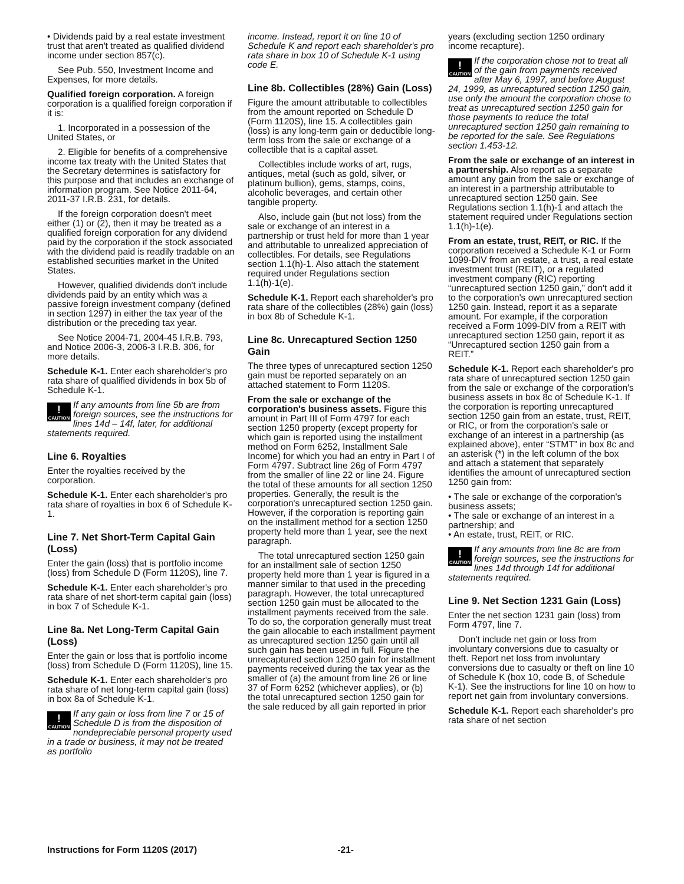• Dividends paid by a real estate investment trust that aren't treated as qualified dividend income under section 857(c).
See Pub. 550, Investment Income and Expenses, for more details.
Qualified foreign corporation. A foreign corporation is a qualified foreign corporation if it is:
1. Incorporated in a possession of the United States, or
2. Eligible for benefits of a comprehensive income tax treaty with the United States that the Secretary determines is satisfactory for this purpose and that includes an exchange of information program. See Notice 2011-64, 2011-37 I.R.B. 231, for details.
If the foreign corporation doesn't meet either (1) or (2), then it may be treated as a qualified foreign corporation for any dividend paid by the corporation if the stock associated with the dividend paid is readily tradable on an established securities market in the United States.
However, qualified dividends don't include dividends paid by an entity which was a passive foreign investment company (defined in section 1297) in either the tax year of the distribution or the preceding tax year.
See Notice 2004-71, 2004-45 I.R.B. 793, and Notice 2006-3, 2006-3 I.R.B. 306, for more details.
Schedule K-1. Enter each shareholder's pro rata share of qualified dividends in box 5b of Schedule K-1.
!
CAUTION If any amounts from line 5b are from foreign sources, see the instructions for lines 14d – 14f, later, for additional statements required.
Line 6. Royalties
Enter the royalties received by the corporation.
Schedule K-1. Enter each shareholder's pro rata share of royalties in box 6 of Schedule K-1.
Line 7. Net Short-Term Capital Gain (Loss)
Enter the gain (loss) that is portfolio income (loss) from Schedule D (Form 1120S), line 7.
Schedule K-1. Enter each shareholder's pro rata share of net short-term capital gain (loss) in box 7 of Schedule K-1.
Line 8a. Net Long-Term Capital Gain (Loss)
Enter the gain or loss that is portfolio income (loss) from Schedule D (Form 1120S), line 15.
Schedule K-1. Enter each shareholder's pro rata share of net long-term capital gain (loss) in box 8a of Schedule K-1.
!
CAUTION If any gain or loss from line 7 or 15 of Schedule D is from the disposition of nondepreciable personal property used in a trade or business, it may not be treated as portfolio
income. Instead, report it on line 10 of Schedule K and report each shareholder's pro rata share in box 10 of Schedule K-1 using code E.
Line 8b. Collectibles (28%) Gain (Loss)
Figure the amount attributable to collectibles from the amount reported on Schedule D (Form 1120S), line 15. A collectibles gain (loss) is any long-term gain or deductible long-term loss from the sale or exchange of a collectible that is a capital asset.
Collectibles include works of art, rugs, antiques, metal (such as gold, silver, or platinum bullion), gems, stamps, coins, alcoholic beverages, and certain other tangible property.
Also, include gain (but not loss) from the sale or exchange of an interest in a partnership or trust held for more than 1 year and attributable to unrealized appreciation of collectibles. For details, see Regulations section 1.1(h)-1. Also attach the statement required under Regulations section 1.1(h)-1(e).
Schedule K-1. Report each shareholder's pro rata share of the collectibles (28%) gain (loss) in box 8b of Schedule K-1.
Line 8c. Unrecaptured Section 1250 Gain
The three types of unrecaptured section 1250 gain must be reported separately on an attached statement to Form 1120S.
From the sale or exchange of the corporation's business assets. Figure this amount in Part III of Form 4797 for each section 1250 property (except property for which gain is reported using the installment method on Form 6252, Installment Sale Income) for which you had an entry in Part I of Form 4797. Subtract line 26g of Form 4797 from the smaller of line 22 or line 24. Figure the total of these amounts for all section 1250 properties. Generally, the result is the corporation's unrecaptured section 1250 gain. However, if the corporation is reporting gain on the installment method for a section 1250 property held more than 1 year, see the next paragraph.
The total unrecaptured section 1250 gain for an installment sale of section 1250 property held more than 1 year is figured in a manner similar to that used in the preceding paragraph. However, the total unrecaptured section 1250 gain must be allocated to the installment payments received from the sale. To do so, the corporation generally must treat the gain allocable to each installment payment as unrecaptured section 1250 gain until all such gain has been used in full. Figure the unrecaptured section 1250 gain for installment payments received during the tax year as the smaller of (a) the amount from line 26 or line 37 of Form 6252 (whichever applies), or (b) the total unrecaptured section 1250 gain for the sale reduced by all gain reported in prior
years (excluding section 1250 ordinary income recapture).
!
CAUTION If the corporation chose not to treat all of the gain from payments received after May 6, 1997, and before August 24, 1999, as unrecaptured section 1250 gain, use only the amount the corporation chose to treat as unrecaptured section 1250 gain for those payments to reduce the total unrecaptured section 1250 gain remaining to be reported for the sale. See Regulations section 1.453-12.
From the sale or exchange of an interest in a partnership. Also report as a separate amount any gain from the sale or exchange of an interest in a partnership attributable to unrecaptured section 1250 gain. See Regulations section 1.1(h)-1 and attach the statement required under Regulations section 1.1(h)-1(e).
From an estate, trust, REIT, or RIC. If the corporation received a Schedule K-1 or Form 1099-DIV from an estate, a trust, a real estate investment trust (REIT), or a regulated investment company (RIC) reporting “unrecaptured section 1250 gain,” don't add it to the corporation's own unrecaptured section 1250 gain. Instead, report it as a separate amount. For example, if the corporation received a Form 1099-DIV from a REIT with unrecaptured section 1250 gain, report it as “Unrecaptured section 1250 gain from a REIT.”
Schedule K-1. Report each shareholder's pro rata share of unrecaptured section 1250 gain from the sale or exchange of the corporation's business assets in box 8c of Schedule K-1. If the corporation is reporting unrecaptured section 1250 gain from an estate, trust, REIT, or RIC, or from the corporation's sale or exchange of an interest in a partnership (as explained above), enter “STMT” in box 8c and an asterisk (*) in the left column of the box and attach a statement that separately identifies the amount of unrecaptured section 1250 gain from:
• The sale or exchange of the corporation's business assets;
• The sale or exchange of an interest in a partnership; and
• An estate, trust, REIT, or RIC.
!
CAUTION If any amounts from line 8c are from foreign sources, see the instructions for lines 14d through 14f for additional statements required.
Line 9. Net Section 1231 Gain (Loss)
Enter the net section 1231 gain (loss) from Form 4797, line 7.
Don't include net gain or loss from involuntary conversions due to casualty or theft. Report net loss from involuntary conversions due to casualty or theft on line 10 of Schedule K (box 10, code B, of Schedule K-1). See the instructions for line 10 on how to report net gain from involuntary conversions.
Schedule K-1. Report each shareholder's pro rata share of net section
Instructions for Form 1120S (2017) -21-